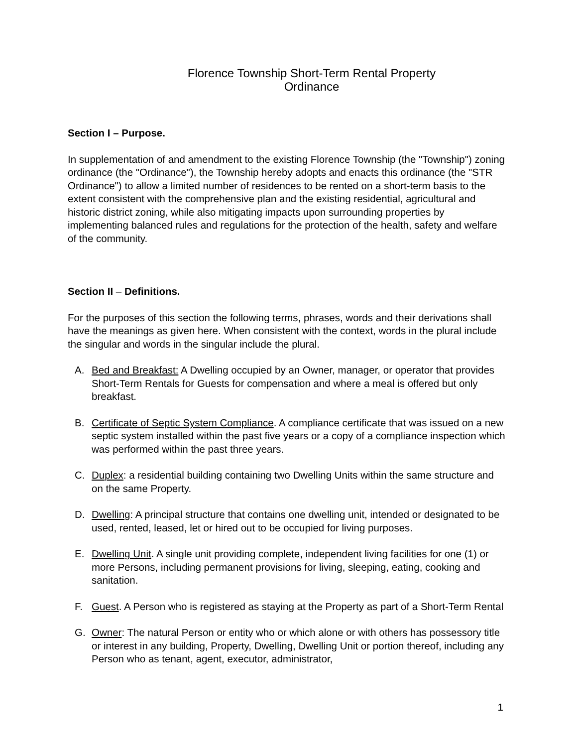Florence Township Short-Term Rental Property
Ordinance
Section I – Purpose.
In supplementation of and amendment to the existing Florence Township (the "Township") zoning ordinance (the "Ordinance"), the Township hereby adopts and enacts this ordinance (the "STR Ordinance") to allow a limited number of residences to be rented on a short-term basis to the extent consistent with the comprehensive plan and the existing residential, agricultural and historic district zoning, while also mitigating impacts upon surrounding properties by implementing balanced rules and regulations for the protection of the health, safety and welfare of the community.
Section II – Definitions.
For the purposes of this section the following terms, phrases, words and their derivations shall have the meanings as given here. When consistent with the context, words in the plural include the singular and words in the singular include the plural.
A. Bed and Breakfast: A Dwelling occupied by an Owner, manager, or operator that provides Short-Term Rentals for Guests for compensation and where a meal is offered but only breakfast.
B. Certificate of Septic System Compliance. A compliance certificate that was issued on a new septic system installed within the past five years or a copy of a compliance inspection which was performed within the past three years.
C. Duplex: a residential building containing two Dwelling Units within the same structure and on the same Property.
D. Dwelling: A principal structure that contains one dwelling unit, intended or designated to be used, rented, leased, let or hired out to be occupied for living purposes.
E. Dwelling Unit. A single unit providing complete, independent living facilities for one (1) or more Persons, including permanent provisions for living, sleeping, eating, cooking and sanitation.
F. Guest. A Person who is registered as staying at the Property as part of a Short-Term Rental
G. Owner: The natural Person or entity who or which alone or with others has possessory title or interest in any building, Property, Dwelling, Dwelling Unit or portion thereof, including any Person who as tenant, agent, executor, administrator,
1